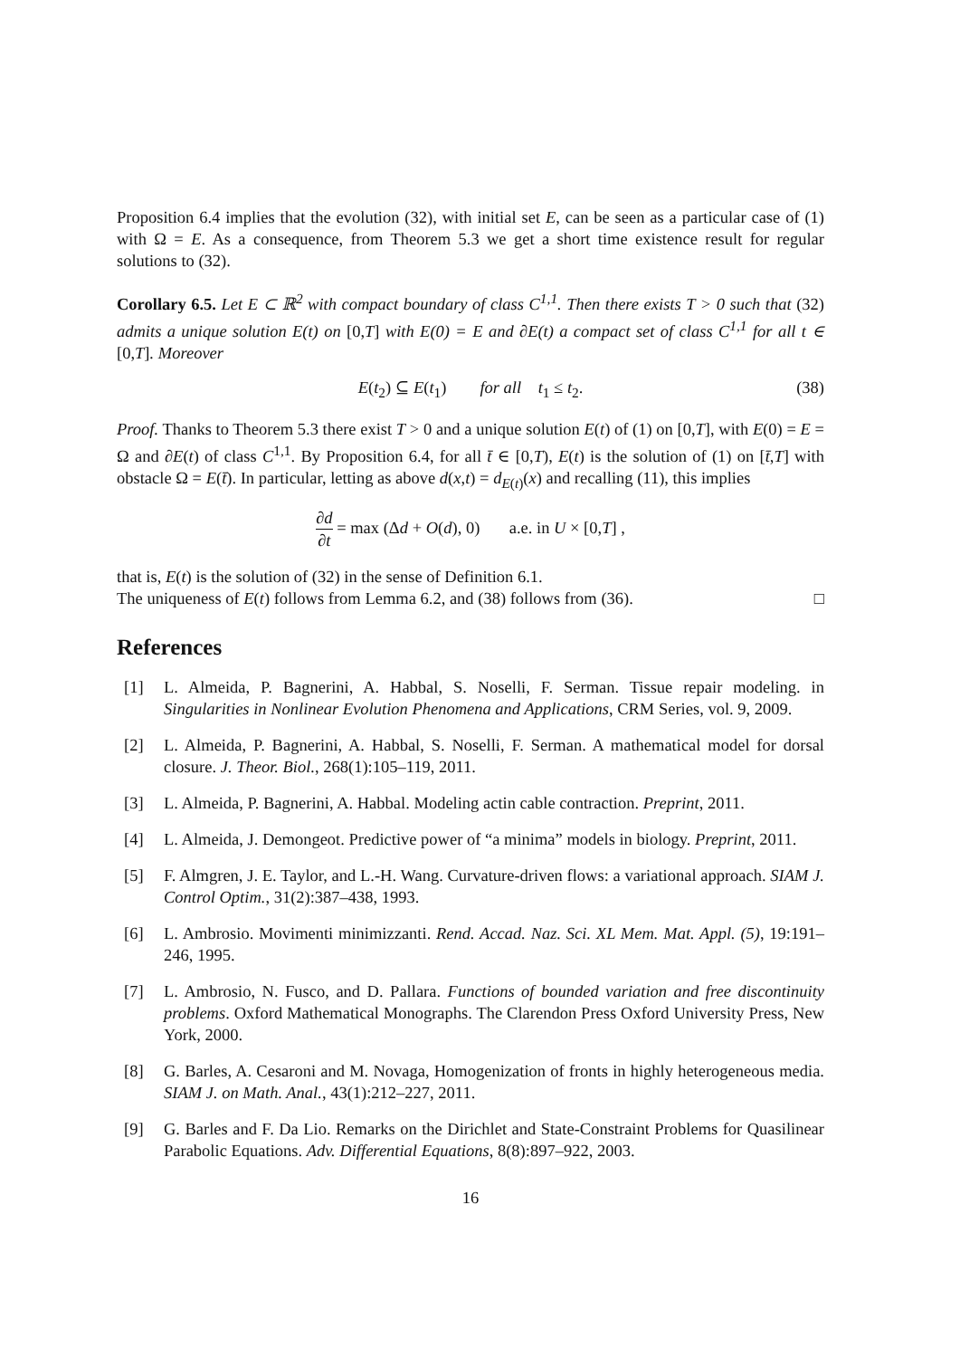Proposition 6.4 implies that the evolution (32), with initial set E, can be seen as a particular case of (1) with Ω = E. As a consequence, from Theorem 5.3 we get a short time existence result for regular solutions to (32).
Corollary 6.5. Let E ⊂ ℝ<sup>2</sup> with compact boundary of class C<sup>1,1</sup>. Then there exists T > 0 such that (32) admits a unique solution E(t) on [0,T] with E(0) = E and ∂E(t) a compact set of class C<sup>1,1</sup> for all t ∈ [0,T]. Moreover
E(t<sub>2</sub>) ⊆ E(t<sub>1</sub>) for all t<sub>1</sub> ≤ t<sub>2</sub>. (38)
Proof. Thanks to Theorem 5.3 there exist T > 0 and a unique solution E(t) of (1) on [0,T], with E(0) = E = Ω and ∂E(t) of class C<sup>1,1</sup>. By Proposition 6.4, for all t̄ ∈ [0,T), E(t) is the solution of (1) on [t̄,T] with obstacle Ω = E(t̄). In particular, letting as above d(x,t) = d<sub>E(t)</sub>(x) and recalling (11), this implies
∂d ∂t = max (Δd + O(d), 0) a.e. in U × [0,T] ,
that is, E(t) is the solution of (32) in the sense of Definition 6.1.
The uniqueness of E(t) follows from Lemma 6.2, and (38) follows from (36). □
References
[1] L. Almeida, P. Bagnerini, A. Habbal, S. Noselli, F. Serman. Tissue repair modeling. in Singularities in Nonlinear Evolution Phenomena and Applications, CRM Series, vol. 9, 2009.
[2] L. Almeida, P. Bagnerini, A. Habbal, S. Noselli, F. Serman. A mathematical model for dorsal closure. J. Theor. Biol., 268(1):105–119, 2011.
[3] L. Almeida, P. Bagnerini, A. Habbal. Modeling actin cable contraction. Preprint, 2011.
[4] L. Almeida, J. Demongeot. Predictive power of “a minima” models in biology. Preprint, 2011.
[5] F. Almgren, J. E. Taylor, and L.-H. Wang. Curvature-driven flows: a variational approach. SIAM J. Control Optim., 31(2):387–438, 1993.
[6] L. Ambrosio. Movimenti minimizzanti. Rend. Accad. Naz. Sci. XL Mem. Mat. Appl. (5), 19:191–246, 1995.
[7] L. Ambrosio, N. Fusco, and D. Pallara. Functions of bounded variation and free discontinuity problems. Oxford Mathematical Monographs. The Clarendon Press Oxford University Press, New York, 2000.
[8] G. Barles, A. Cesaroni and M. Novaga, Homogenization of fronts in highly heterogeneous media. SIAM J. on Math. Anal., 43(1):212–227, 2011.
[9] G. Barles and F. Da Lio. Remarks on the Dirichlet and State-Constraint Problems for Quasilinear Parabolic Equations. Adv. Differential Equations, 8(8):897–922, 2003.
16